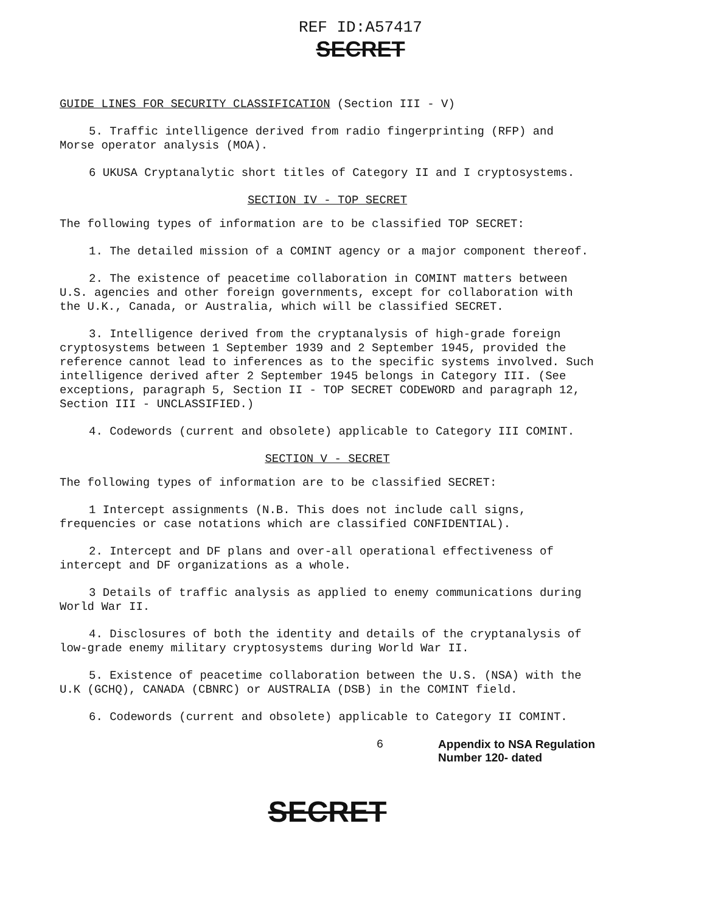REF ID:A57417
SECRET
GUIDE LINES FOR SECURITY CLASSIFICATION (Section III - V)
5. Traffic intelligence derived from radio fingerprinting (RFP) and Morse operator analysis (MOA).
6 UKUSA Cryptanalytic short titles of Category II and I cryptosystems.
SECTION IV - TOP SECRET
The following types of information are to be classified TOP SECRET:
1. The detailed mission of a COMINT agency or a major component thereof.
2. The existence of peacetime collaboration in COMINT matters between U.S. agencies and other foreign governments, except for collaboration with the U.K., Canada, or Australia, which will be classified SECRET.
3. Intelligence derived from the cryptanalysis of high-grade foreign cryptosystems between 1 September 1939 and 2 September 1945, provided the reference cannot lead to inferences as to the specific systems involved. Such intelligence derived after 2 September 1945 belongs in Category III. (See exceptions, paragraph 5, Section II - TOP SECRET CODEWORD and paragraph 12, Section III - UNCLASSIFIED.)
4. Codewords (current and obsolete) applicable to Category III COMINT.
SECTION V - SECRET
The following types of information are to be classified SECRET:
1 Intercept assignments (N.B. This does not include call signs, frequencies or case notations which are classified CONFIDENTIAL).
2. Intercept and DF plans and over-all operational effectiveness of intercept and DF organizations as a whole.
3 Details of traffic analysis as applied to enemy communications during World War II.
4. Disclosures of both the identity and details of the cryptanalysis of low-grade enemy military cryptosystems during World War II.
5. Existence of peacetime collaboration between the U.S. (NSA) with the U.K (GCHQ), CANADA (CBNRC) or AUSTRALIA (DSB) in the COMINT field.
6. Codewords (current and obsolete) applicable to Category II COMINT.
6 Appendix to NSA Regulation
Number 120- dated
SECRET